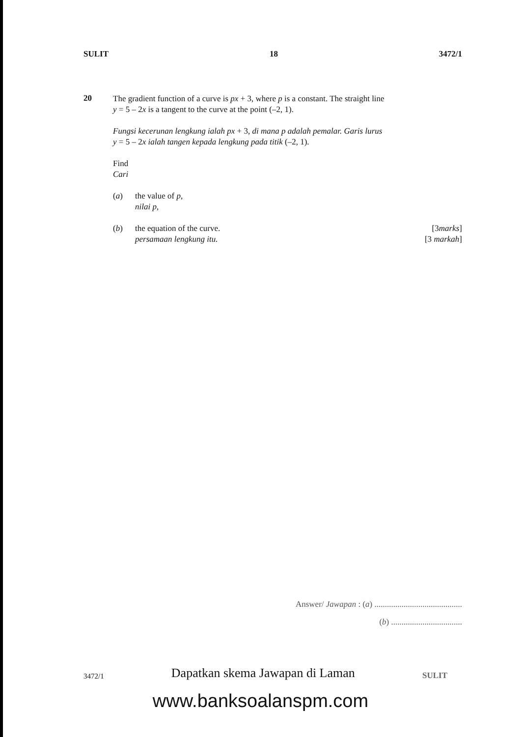SULIT 18 3472/1
20
The gradient function of a curve is px + 3, where p is a constant. The straight line
y = 5 – 2x is a tangent to the curve at the point (–2, 1).
Fungsi kecerunan lengkung ialah px + 3, di mana p adalah pemalar. Garis lurus
y = 5 – 2x ialah tangen kepada lengkung pada titik (–2, 1).
Find
Cari
(a)
the value of p,
nilai p,
(b) the equation of the curve.
persamaan lengkung itu.
[3marks]
[3 markah]
Answer/ Jawapan : (a) ..........................................
(b) ..................................
3472/1 Dapatkan skema Jawapan di Laman SULIT
www.banksoalanspm.com